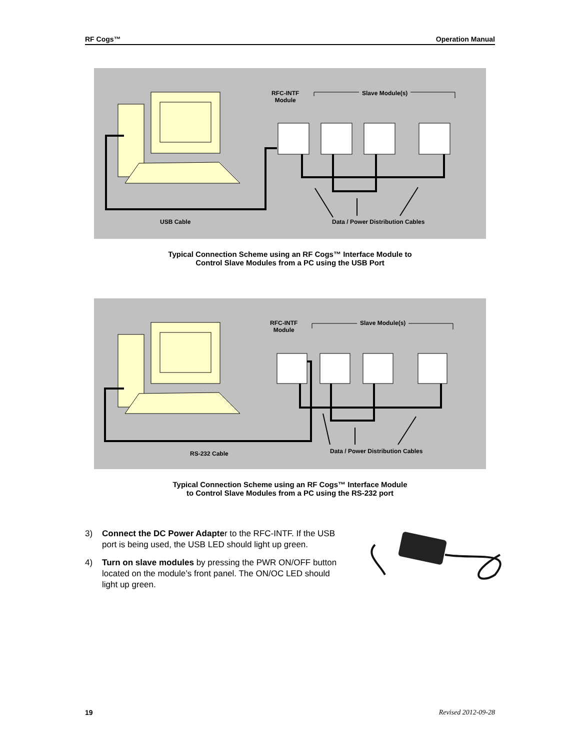RF Cogs™ Operation Manual
RFC-INTF
Module
Slave Module(s)
USB Cable
Data / Power Distribution Cables
Typical Connection Scheme using an RF Cogs™ Interface Module to
Control Slave Modules from a PC using the USB Port
RFC-INTF
Module
Slave Module(s)
RS-232 Cable
Data / Power Distribution Cables
Typical Connection Scheme using an RF Cogs™ Interface Module
to Control Slave Modules from a PC using the RS-232 port
3) Connect the DC Power Adapter to the RFC-INTF. If the USB port is being used, the USB LED should light up green.
4) Turn on slave modules by pressing the PWR ON/OFF button located on the module’s front panel. The ON/OC LED should light up green.
19 Revised 2012-09-28